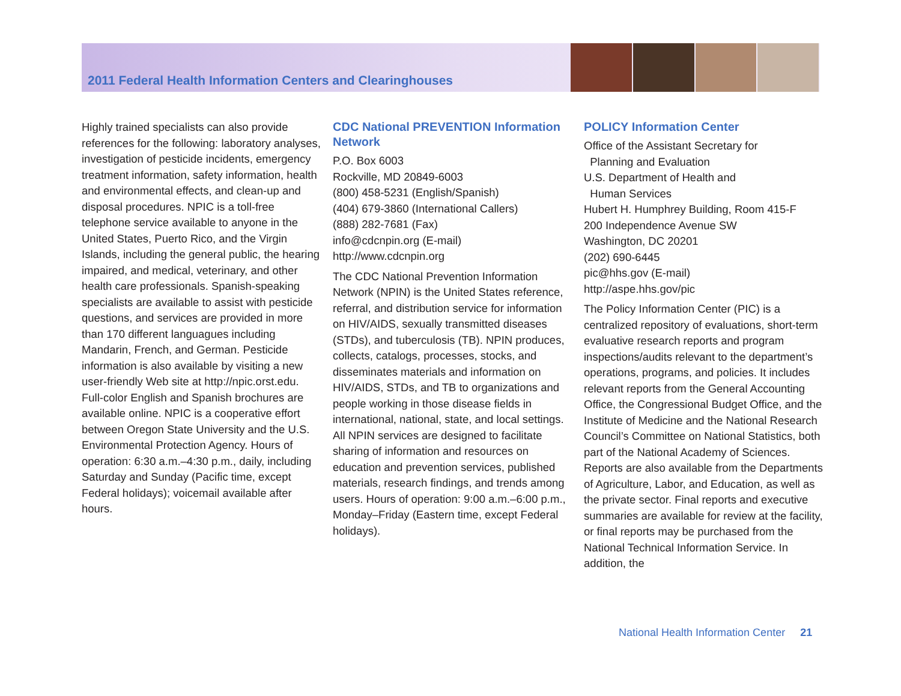2011 Federal Health Information Centers and Clearinghouses
Highly trained specialists can also provide references for the following: laboratory analyses, investigation of pesticide incidents, emergency treatment information, safety information, health and environmental effects, and clean-up and disposal procedures. NPIC is a toll-free telephone service available to anyone in the United States, Puerto Rico, and the Virgin Islands, including the general public, the hearing impaired, and medical, veterinary, and other health care professionals. Spanish-speaking specialists are available to assist with pesticide questions, and services are provided in more than 170 different languagues including Mandarin, French, and German. Pesticide information is also available by visiting a new user-friendly Web site at http://npic.orst.edu. Full-color English and Spanish brochures are available online. NPIC is a cooperative effort between Oregon State University and the U.S. Environmental Protection Agency. Hours of operation: 6:30 a.m.–4:30 p.m., daily, including Saturday and Sunday (Pacific time, except Federal holidays); voicemail available after hours.
CDC National PREVENTION Information Network
P.O. Box 6003
Rockville, MD 20849-6003
(800) 458-5231 (English/Spanish)
(404) 679-3860 (International Callers)
(888) 282-7681 (Fax)
info@cdcnpin.org (E-mail)
http://www.cdcnpin.org
The CDC National Prevention Information Network (NPIN) is the United States reference, referral, and distribution service for information on HIV/AIDS, sexually transmitted diseases (STDs), and tuberculosis (TB). NPIN produces, collects, catalogs, processes, stocks, and disseminates materials and information on HIV/AIDS, STDs, and TB to organizations and people working in those disease fields in international, national, state, and local settings. All NPIN services are designed to facilitate sharing of information and resources on education and prevention services, published materials, research findings, and trends among users. Hours of operation: 9:00 a.m.–6:00 p.m., Monday–Friday (Eastern time, except Federal holidays).
POLICY Information Center
Office of the Assistant Secretary for
Planning and Evaluation
U.S. Department of Health and
Human Services
Hubert H. Humphrey Building, Room 415-F
200 Independence Avenue SW
Washington, DC 20201
(202) 690-6445
pic@hhs.gov (E-mail)
http://aspe.hhs.gov/pic
The Policy Information Center (PIC) is a centralized repository of evaluations, short-term evaluative research reports and program inspections/audits relevant to the department’s operations, programs, and policies. It includes relevant reports from the General Accounting Office, the Congressional Budget Office, and the Institute of Medicine and the National Research Council’s Committee on National Statistics, both part of the National Academy of Sciences. Reports are also available from the Departments of Agriculture, Labor, and Education, as well as the private sector. Final reports and executive summaries are available for review at the facility, or final reports may be purchased from the National Technical Information Service. In addition, the
National Health Information Center 21